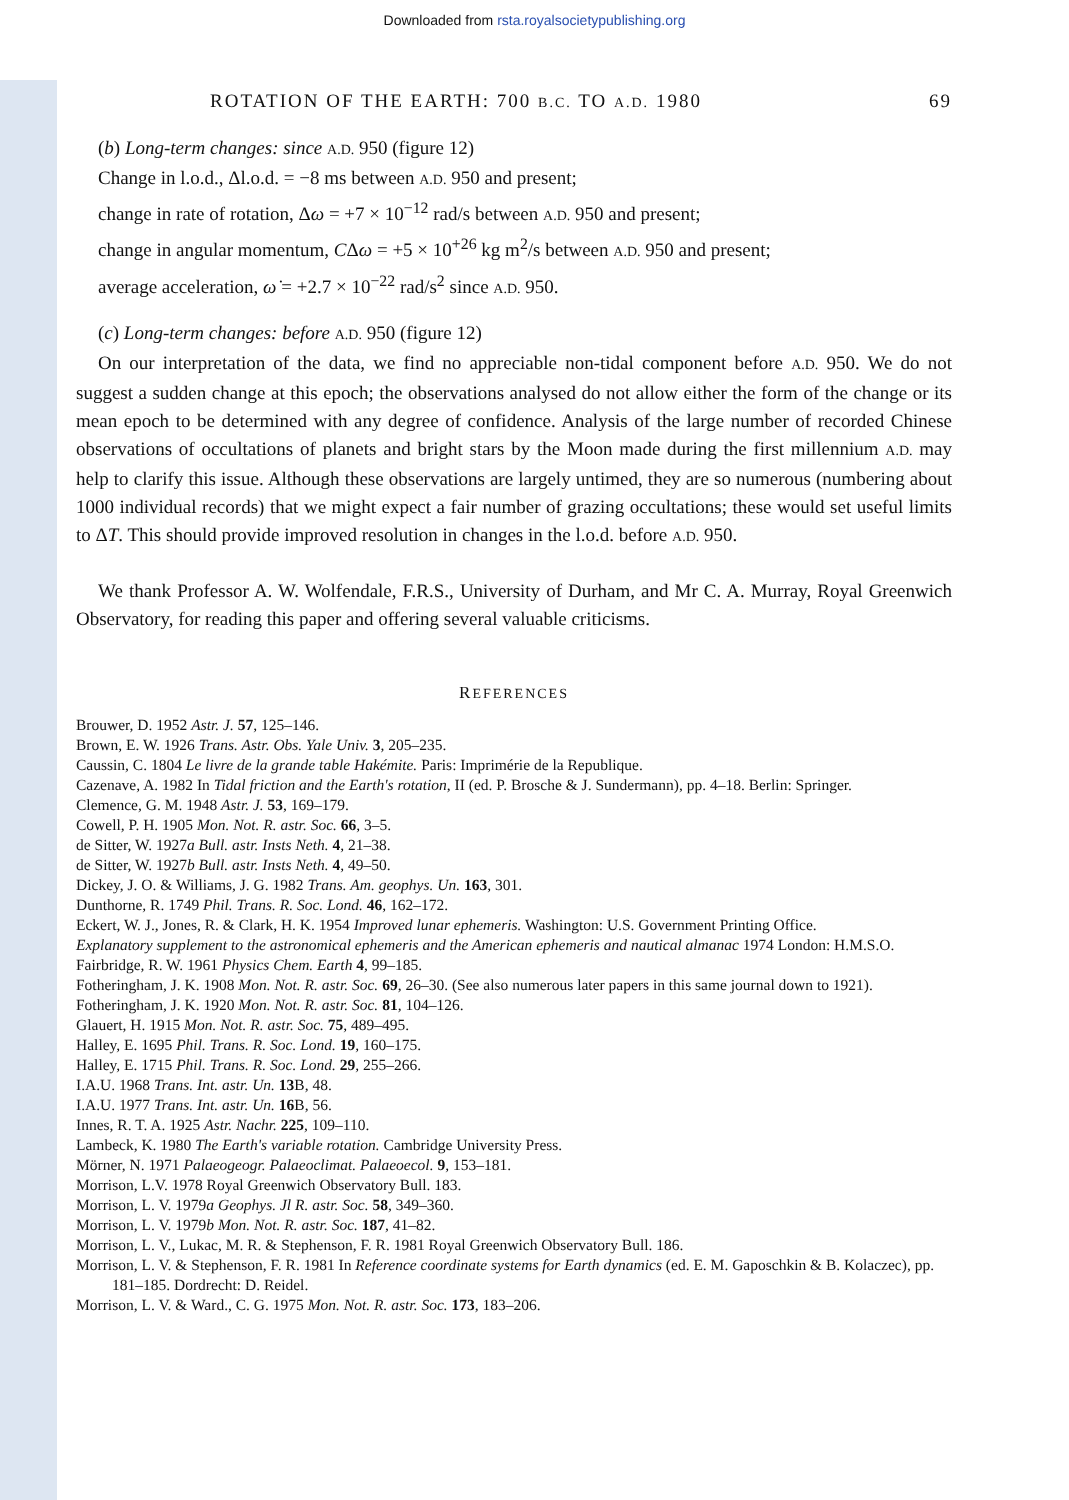Downloaded from rsta.royalsocietypublishing.org
ROTATION OF THE EARTH: 700 B.C. TO A.D. 1980 69
(b) Long-term changes: since A.D. 950 (figure 12)
Change in l.o.d., Δl.o.d. = −8 ms between A.D. 950 and present;
change in rate of rotation, Δω = +7 × 10<sup>−12</sup> rad/s between A.D. 950 and present;
change in angular momentum, CΔω = +5 × 10<sup>+26</sup> kg m<sup>2</sup>/s between A.D. 950 and present;
average acceleration, ω̇ = +2.7 × 10<sup>−22</sup> rad/s<sup>2</sup> since A.D. 950.
(c) Long-term changes: before A.D. 950 (figure 12)
On our interpretation of the data, we find no appreciable non-tidal component before A.D. 950. We do not suggest a sudden change at this epoch; the observations analysed do not allow either the form of the change or its mean epoch to be determined with any degree of confidence. Analysis of the large number of recorded Chinese observations of occultations of planets and bright stars by the Moon made during the first millennium A.D. may help to clarify this issue. Although these observations are largely untimed, they are so numerous (numbering about 1000 individual records) that we might expect a fair number of grazing occultations; these would set useful limits to ΔT. This should provide improved resolution in changes in the l.o.d. before A.D. 950.
We thank Professor A. W. Wolfendale, F.R.S., University of Durham, and Mr C. A. Murray, Royal Greenwich Observatory, for reading this paper and offering several valuable criticisms.
REFERENCES
Brouwer, D. 1952 Astr. J. 57, 125–146.
Brown, E. W. 1926 Trans. Astr. Obs. Yale Univ. 3, 205–235.
Caussin, C. 1804 Le livre de la grande table Hakémite. Paris: Imprimérie de la Republique.
Cazenave, A. 1982 In Tidal friction and the Earth's rotation, II (ed. P. Brosche & J. Sundermann), pp. 4–18. Berlin: Springer.
Clemence, G. M. 1948 Astr. J. 53, 169–179.
Cowell, P. H. 1905 Mon. Not. R. astr. Soc. 66, 3–5.
de Sitter, W. 1927a Bull. astr. Insts Neth. 4, 21–38.
de Sitter, W. 1927b Bull. astr. Insts Neth. 4, 49–50.
Dickey, J. O. & Williams, J. G. 1982 Trans. Am. geophys. Un. 163, 301.
Dunthorne, R. 1749 Phil. Trans. R. Soc. Lond. 46, 162–172.
Eckert, W. J., Jones, R. & Clark, H. K. 1954 Improved lunar ephemeris. Washington: U.S. Government Printing Office.
Explanatory supplement to the astronomical ephemeris and the American ephemeris and nautical almanac 1974 London: H.M.S.O.
Fairbridge, R. W. 1961 Physics Chem. Earth 4, 99–185.
Fotheringham, J. K. 1908 Mon. Not. R. astr. Soc. 69, 26–30. (See also numerous later papers in this same journal down to 1921).
Fotheringham, J. K. 1920 Mon. Not. R. astr. Soc. 81, 104–126.
Glauert, H. 1915 Mon. Not. R. astr. Soc. 75, 489–495.
Halley, E. 1695 Phil. Trans. R. Soc. Lond. 19, 160–175.
Halley, E. 1715 Phil. Trans. R. Soc. Lond. 29, 255–266.
I.A.U. 1968 Trans. Int. astr. Un. 13 B, 48.
I.A.U. 1977 Trans. Int. astr. Un. 16 B, 56.
Innes, R. T. A. 1925 Astr. Nachr. 225, 109–110.
Lambeck, K. 1980 The Earth's variable rotation. Cambridge University Press.
Mörner, N. 1971 Palaeogeogr. Palaeoclimat. Palaeoecol. 9, 153–181.
Morrison, L.V. 1978 Royal Greenwich Observatory Bull. 183.
Morrison, L. V. 1979a Geophys. Jl R. astr. Soc. 58, 349–360.
Morrison, L. V. 1979b Mon. Not. R. astr. Soc. 187, 41–82.
Morrison, L. V., Lukac, M. R. & Stephenson, F. R. 1981 Royal Greenwich Observatory Bull. 186.
Morrison, L. V. & Stephenson, F. R. 1981 In Reference coordinate systems for Earth dynamics (ed. E. M. Gaposchkin & B. Kolaczec), pp. 181–185. Dordrecht: D. Reidel.
Morrison, L. V. & Ward., C. G. 1975 Mon. Not. R. astr. Soc. 173, 183–206.